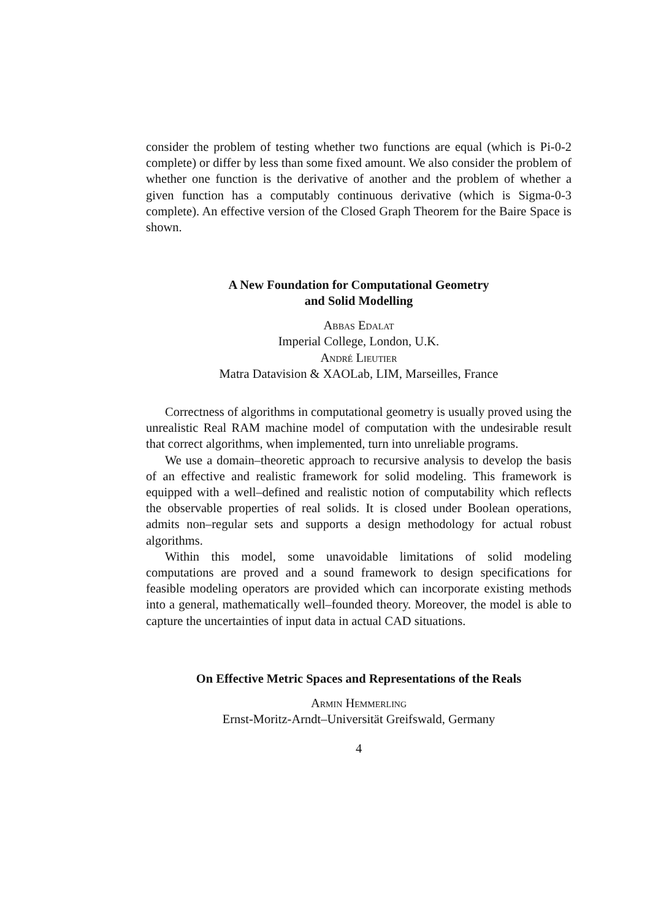consider the problem of testing whether two functions are equal (which is Pi-0-2 complete) or differ by less than some fixed amount. We also consider the problem of whether one function is the derivative of another and the problem of whether a given function has a computably continuous derivative (which is Sigma-0-3 complete). An effective version of the Closed Graph Theorem for the Baire Space is shown.
A New Foundation for Computational Geometry
and Solid Modelling
Abbas Edalat
Imperial College, London, U.K.
André Lieutier
Matra Datavision & XAOLab, LIM, Marseilles, France
Correctness of algorithms in computational geometry is usually proved using the unrealistic Real RAM machine model of computation with the undesirable result that correct algorithms, when implemented, turn into unreliable programs.
We use a domain–theoretic approach to recursive analysis to develop the basis of an effective and realistic framework for solid modeling. This framework is equipped with a well–defined and realistic notion of computability which reflects the observable properties of real solids. It is closed under Boolean operations, admits non–regular sets and supports a design methodology for actual robust algorithms.
Within this model, some unavoidable limitations of solid modeling computations are proved and a sound framework to design specifications for feasible modeling operators are provided which can incorporate existing methods into a general, mathematically well–founded theory. Moreover, the model is able to capture the uncertainties of input data in actual CAD situations.
On Effective Metric Spaces and Representations of the Reals
Armin Hemmerling
Ernst-Moritz-Arndt–Universität Greifswald, Germany
4